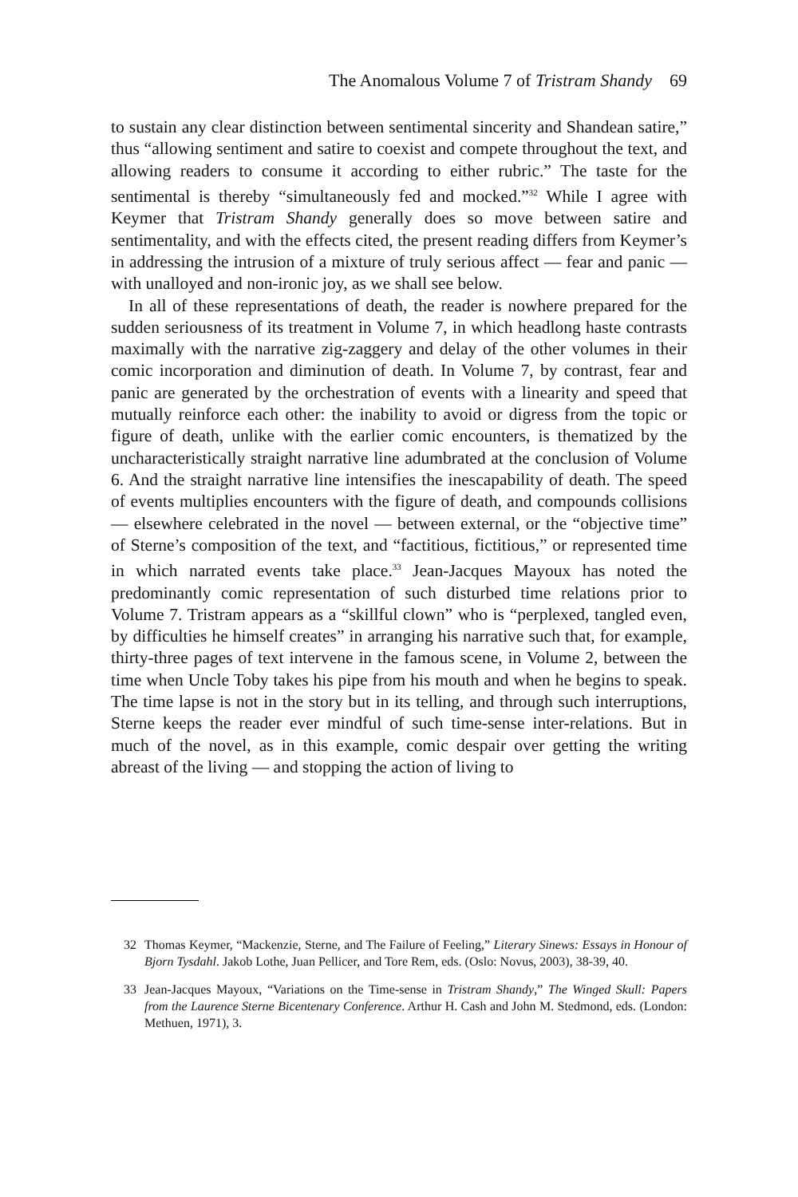The Anomalous Volume 7 of Tristram Shandy 69
to sustain any clear distinction between sentimental sincerity and Shandean satire,” thus “allowing sentiment and satire to coexist and compete throughout the text, and allowing readers to consume it according to either rubric.” The taste for the sentimental is thereby “simultaneously fed and mocked.”<sup>32</sup> While I agree with Keymer that Tristram Shandy generally does so move between satire and sentimentality, and with the effects cited, the present reading differs from Keymer’s in addressing the intrusion of a mixture of truly serious affect — fear and panic — with unalloyed and non-ironic joy, as we shall see below.
In all of these representations of death, the reader is nowhere prepared for the sudden seriousness of its treatment in Volume 7, in which headlong haste contrasts maximally with the narrative zig-zaggery and delay of the other volumes in their comic incorporation and diminution of death. In Volume 7, by contrast, fear and panic are generated by the orchestration of events with a linearity and speed that mutually reinforce each other: the inability to avoid or digress from the topic or figure of death, unlike with the earlier comic encounters, is thematized by the uncharacteristically straight narrative line adumbrated at the conclusion of Volume 6. And the straight narrative line intensifies the inescapability of death. The speed of events multiplies encounters with the figure of death, and compounds collisions — elsewhere celebrated in the novel — between external, or the “objective time” of Sterne’s composition of the text, and “factitious, fictitious,” or represented time in which narrated events take place.<sup>33</sup> Jean-Jacques Mayoux has noted the predominantly comic representation of such disturbed time relations prior to Volume 7. Tristram appears as a “skillful clown” who is “perplexed, tangled even, by difficulties he himself creates” in arranging his narrative such that, for example, thirty-three pages of text intervene in the famous scene, in Volume 2, between the time when Uncle Toby takes his pipe from his mouth and when he begins to speak. The time lapse is not in the story but in its telling, and through such interruptions, Sterne keeps the reader ever mindful of such time-sense inter-relations. But in much of the novel, as in this example, comic despair over getting the writing abreast of the living — and stopping the action of living to
32 Thomas Keymer, “Mackenzie, Sterne, and The Failure of Feeling,” Literary Sinews: Essays in Honour of Bjorn Tysdahl. Jakob Lothe, Juan Pellicer, and Tore Rem, eds. (Oslo: Novus, 2003), 38-39, 40.
33 Jean-Jacques Mayoux, “Variations on the Time-sense in Tristram Shandy,” The Winged Skull: Papers from the Laurence Sterne Bicentenary Conference. Arthur H. Cash and John M. Stedmond, eds. (London: Methuen, 1971), 3.